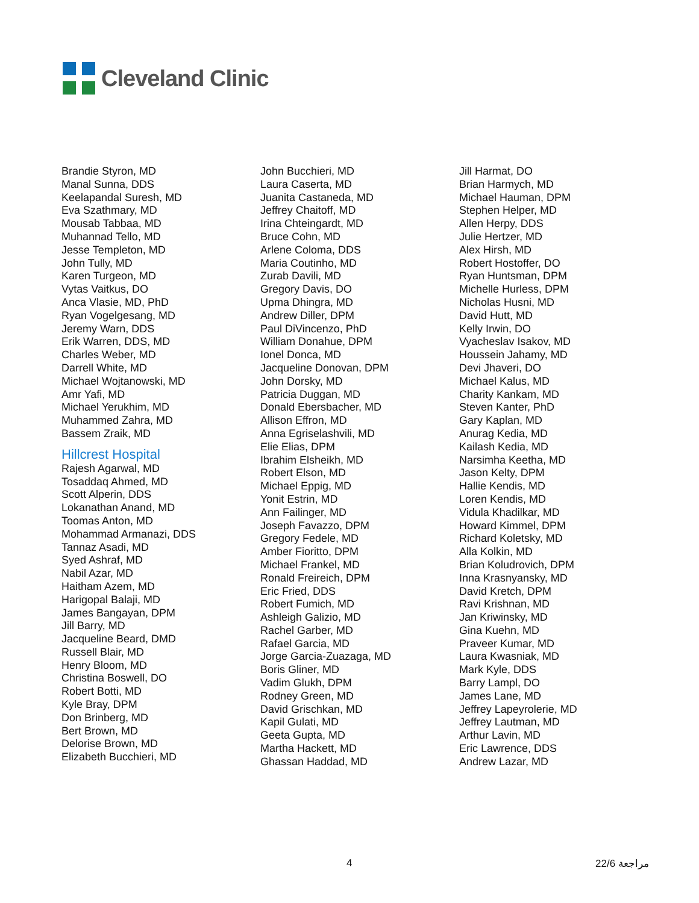Cleveland Clinic
Brandie Styron, MD
Manal Sunna, DDS
Keelapandal Suresh, MD
Eva Szathmary, MD
Mousab Tabbaa, MD
Muhannad Tello, MD
Jesse Templeton, MD
John Tully, MD
Karen Turgeon, MD
Vytas Vaitkus, DO
Anca Vlasie, MD, PhD
Ryan Vogelgesang, MD
Jeremy Warn, DDS
Erik Warren, DDS, MD
Charles Weber, MD
Darrell White, MD
Michael Wojtanowski, MD
Amr Yafi, MD
Michael Yerukhim, MD
Muhammed Zahra, MD
Bassem Zraik, MD
Hillcrest Hospital
Rajesh Agarwal, MD
Tosaddaq Ahmed, MD
Scott Alperin, DDS
Lokanathan Anand, MD
Toomas Anton, MD
Mohammad Armanazi, DDS
Tannaz Asadi, MD
Syed Ashraf, MD
Nabil Azar, MD
Haitham Azem, MD
Harigopal Balaji, MD
James Bangayan, DPM
Jill Barry, MD
Jacqueline Beard, DMD
Russell Blair, MD
Henry Bloom, MD
Christina Boswell, DO
Robert Botti, MD
Kyle Bray, DPM
Don Brinberg, MD
Bert Brown, MD
Delorise Brown, MD
Elizabeth Bucchieri, MD
John Bucchieri, MD
Laura Caserta, MD
Juanita Castaneda, MD
Jeffrey Chaitoff, MD
Irina Chteingardt, MD
Bruce Cohn, MD
Arlene Coloma, DDS
Maria Coutinho, MD
Zurab Davili, MD
Gregory Davis, DO
Upma Dhingra, MD
Andrew Diller, DPM
Paul DiVincenzo, PhD
William Donahue, DPM
Ionel Donca, MD
Jacqueline Donovan, DPM
John Dorsky, MD
Patricia Duggan, MD
Donald Ebersbacher, MD
Allison Effron, MD
Anna Egriselashvili, MD
Elie Elias, DPM
Ibrahim Elsheikh, MD
Robert Elson, MD
Michael Eppig, MD
Yonit Estrin, MD
Ann Failinger, MD
Joseph Favazzo, DPM
Gregory Fedele, MD
Amber Fioritto, DPM
Michael Frankel, MD
Ronald Freireich, DPM
Eric Fried, DDS
Robert Fumich, MD
Ashleigh Galizio, MD
Rachel Garber, MD
Rafael Garcia, MD
Jorge Garcia-Zuazaga, MD
Boris Gliner, MD
Vadim Glukh, DPM
Rodney Green, MD
David Grischkan, MD
Kapil Gulati, MD
Geeta Gupta, MD
Martha Hackett, MD
Ghassan Haddad, MD
Jill Harmat, DO
Brian Harmych, MD
Michael Hauman, DPM
Stephen Helper, MD
Allen Herpy, DDS
Julie Hertzer, MD
Alex Hirsh, MD
Robert Hostoffer, DO
Ryan Huntsman, DPM
Michelle Hurless, DPM
Nicholas Husni, MD
David Hutt, MD
Kelly Irwin, DO
Vyacheslav Isakov, MD
Houssein Jahamy, MD
Devi Jhaveri, DO
Michael Kalus, MD
Charity Kankam, MD
Steven Kanter, PhD
Gary Kaplan, MD
Anurag Kedia, MD
Kailash Kedia, MD
Narsimha Keetha, MD
Jason Kelty, DPM
Hallie Kendis, MD
Loren Kendis, MD
Vidula Khadilkar, MD
Howard Kimmel, DPM
Richard Koletsky, MD
Alla Kolkin, MD
Brian Koludrovich, DPM
Inna Krasnyansky, MD
David Kretch, DPM
Ravi Krishnan, MD
Jan Kriwinsky, MD
Gina Kuehn, MD
Praveer Kumar, MD
Laura Kwasniak, MD
Mark Kyle, DDS
Barry Lampl, DO
James Lane, MD
Jeffrey Lapeyrolerie, MD
Jeffrey Lautman, MD
Arthur Lavin, MD
Eric Lawrence, DDS
Andrew Lazar, MD
4 22/6 مراجعة